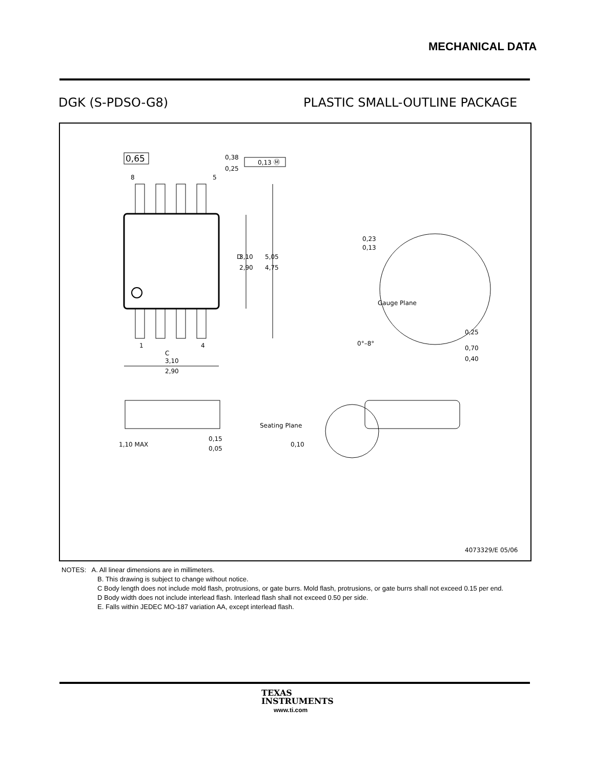MECHANICAL DATA
DGK (S-PDSO-G8) PLASTIC SMALL-OUTLINE PACKAGE
0,65
8
5
0,38
0,25
0,13 Ⓜ
D
3,10
2,90
5,05
4,75
1
4
C
3,10
2,90
0,23
0,13
Gauge Plane
0,25
0°–8°
0,70
0,40
1,10 MAX
0,15
0,05
Seating Plane
0,10
4073329/E 05/06
NOTES: A. All linear dimensions are in millimeters.
B. This drawing is subject to change without notice.
C Body length does not include mold flash, protrusions, or gate burrs. Mold flash, protrusions, or gate burrs shall not exceed 0.15 per end.
D Body width does not include interlead flash. Interlead flash shall not exceed 0.50 per side.
E. Falls within JEDEC MO-187 variation AA, except interlead flash.
TEXAS
INSTRUMENTS
www.ti.com